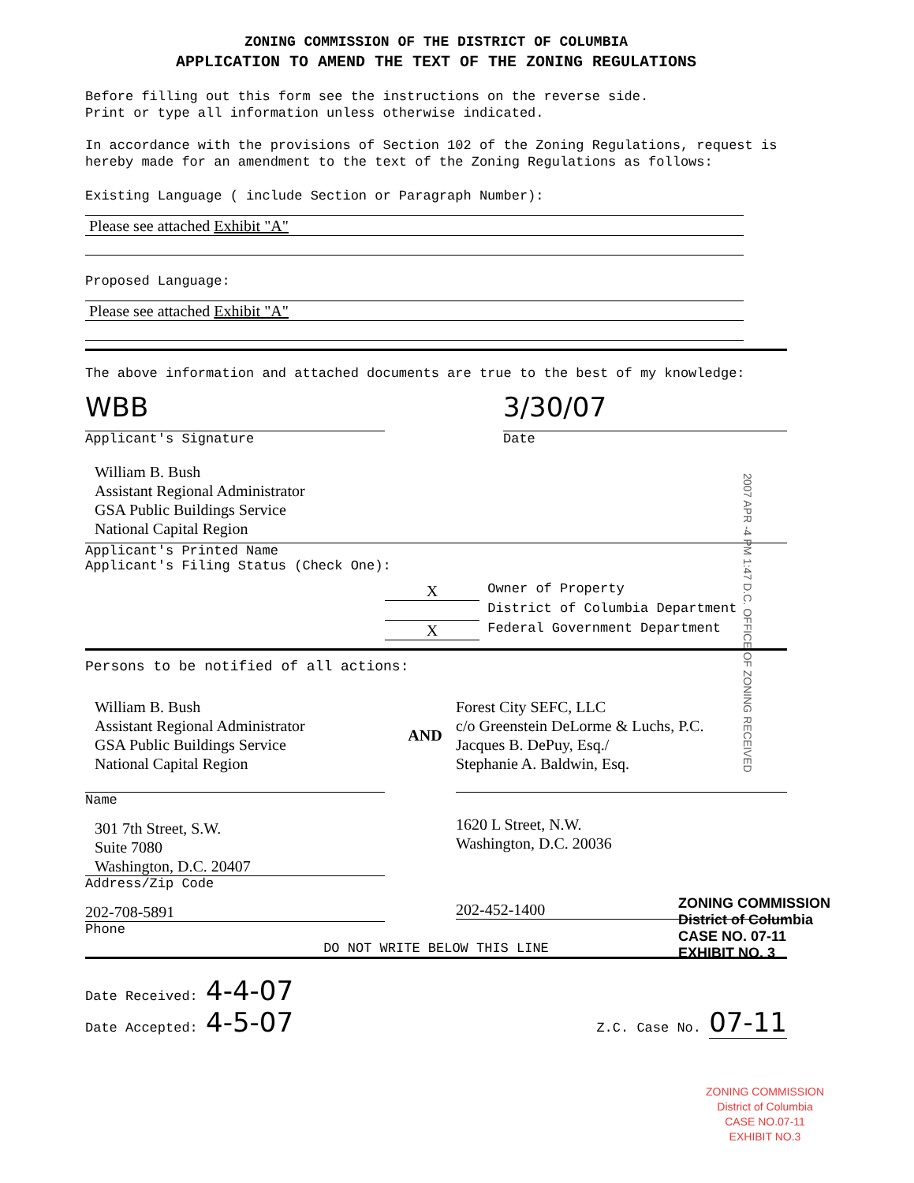ZONING COMMISSION OF THE DISTRICT OF COLUMBIA
APPLICATION TO AMEND THE TEXT OF THE ZONING REGULATIONS
Before filling out this form see the instructions on the reverse side.
Print or type all information unless otherwise indicated.
In accordance with the provisions of Section 102 of the Zoning Regulations, request is hereby made for an amendment to the text of the Zoning Regulations as follows:
Existing Language ( include Section or Paragraph Number):
Please see attached Exhibit "A"
Proposed Language:
Please see attached Exhibit "A"
The above information and attached documents are true to the best of my knowledge:
WBB
Applicant's Signature
3/30/07
Date
William B. Bush
Assistant Regional Administrator
GSA Public Buildings Service
National Capital Region
Applicant's Printed Name
Applicant's Filing Status (Check One):
X
Owner of Property
District of Columbia Department
X
Federal Government Department
Persons to be notified of all actions:
William B. Bush
Assistant Regional Administrator
GSA Public Buildings Service
National Capital Region
AND Forest City SEFC, LLC
c/o Greenstein DeLorme & Luchs, P.C.
Jacques B. DePuy, Esq./
Stephanie A. Baldwin, Esq.
Name
301 7th Street, S.W.
Suite 7080
Washington, D.C. 20407
Address/Zip Code
202-708-5891
Phone
1620 L Street, N.W.
Washington, D.C. 20036
202-452-1400
DO NOT WRITE BELOW THIS LINE
Date Received: 4-4-07
Date Accepted: 4-5-07
Z.C. Case No. 07-11
ZONING COMMISSION
District of Columbia
CASE NO. 07-11
EXHIBIT NO. 3
ZONING COMMISSION
District of Columbia
CASE NO.07-11
EXHIBIT NO.3
2007 APR -4 PM 1:47 D.C. OFFICE OF ZONING RECEIVED